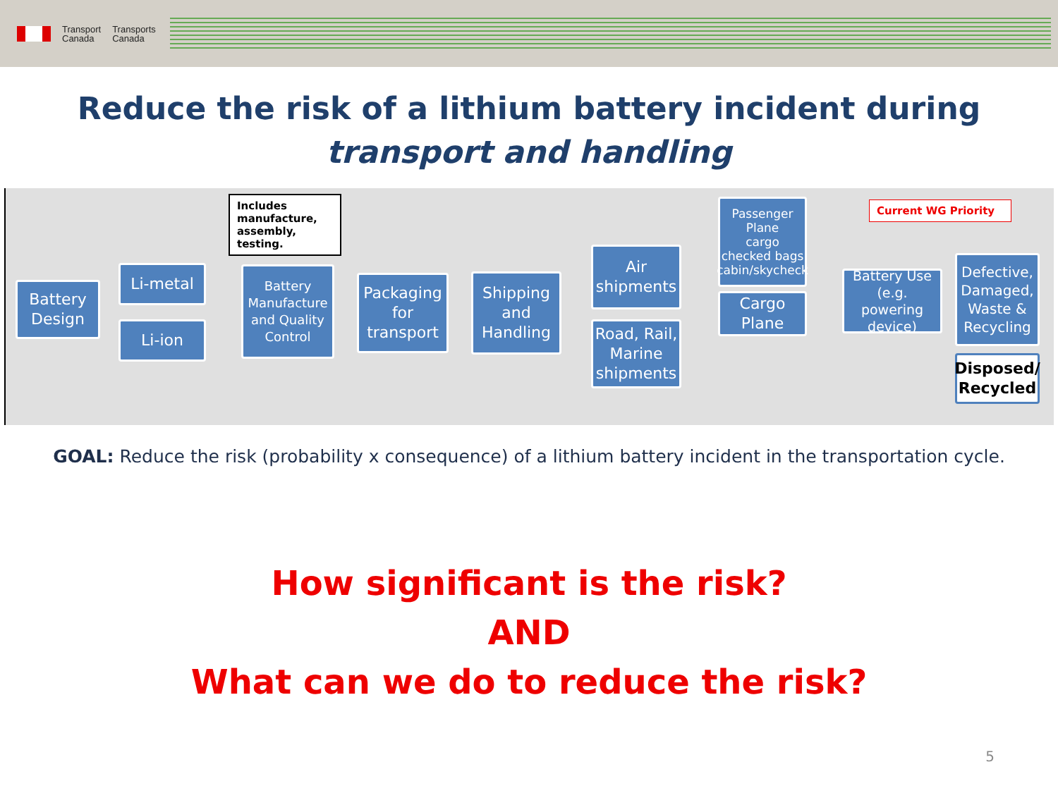Transport
Canada
Transports
Canada
Reduce the risk of a lithium battery incident during
transport and handling
Battery Design
Li-metal
Li-ion
Includes manufacture, assembly, testing.
Battery Manufacture and Quality Control
Packaging for transport
Shipping and Handling
Air shipments
Road, Rail, Marine shipments
Passenger Plane
cargo
checked bags
cabin/skycheck
Cargo Plane
Current WG Priority
Battery Use (e.g. powering device)
Defective, Damaged, Waste & Recycling
Disposed/ Recycled
GOAL: Reduce the risk (probability x consequence) of a lithium battery incident in the transportation cycle.
How significant is the risk?
AND
What can we do to reduce the risk?
5